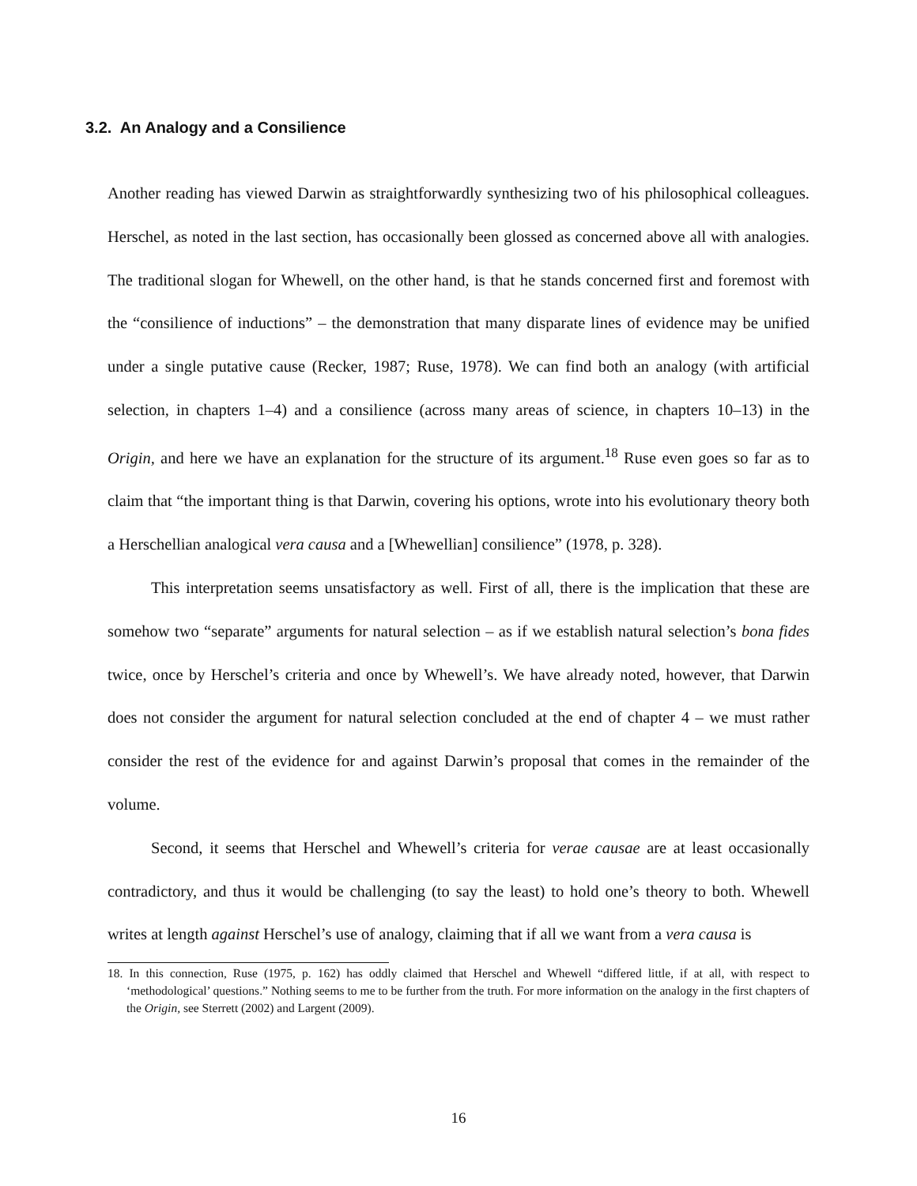3.2. An Analogy and a Consilience
Another reading has viewed Darwin as straightforwardly synthesizing two of his philosophical colleagues. Herschel, as noted in the last section, has occasionally been glossed as concerned above all with analogies. The traditional slogan for Whewell, on the other hand, is that he stands concerned first and foremost with the “consilience of inductions” – the demonstration that many disparate lines of evidence may be unified under a single putative cause (Recker, 1987; Ruse, 1978). We can find both an analogy (with artificial selection, in chapters 1–4) and a consilience (across many areas of science, in chapters 10–13) in the Origin, and here we have an explanation for the structure of its argument.<sup>18</sup> Ruse even goes so far as to claim that “the important thing is that Darwin, covering his options, wrote into his evolutionary theory both a Herschellian analogical vera causa and a [Whewellian] consilience” (1978, p. 328).
This interpretation seems unsatisfactory as well. First of all, there is the implication that these are somehow two “separate” arguments for natural selection – as if we establish natural selection’s bona fides twice, once by Herschel’s criteria and once by Whewell’s. We have already noted, however, that Darwin does not consider the argument for natural selection concluded at the end of chapter 4 – we must rather consider the rest of the evidence for and against Darwin’s proposal that comes in the remainder of the volume.
Second, it seems that Herschel and Whewell’s criteria for verae causae are at least occasionally contradictory, and thus it would be challenging (to say the least) to hold one’s theory to both. Whewell writes at length against Herschel’s use of analogy, claiming that if all we want from a vera causa is
18. In this connection, Ruse (1975, p. 162) has oddly claimed that Herschel and Whewell “differed little, if at all, with respect to ‘methodological’ questions.” Nothing seems to me to be further from the truth. For more information on the analogy in the first chapters of the Origin, see Sterrett (2002) and Largent (2009).
16